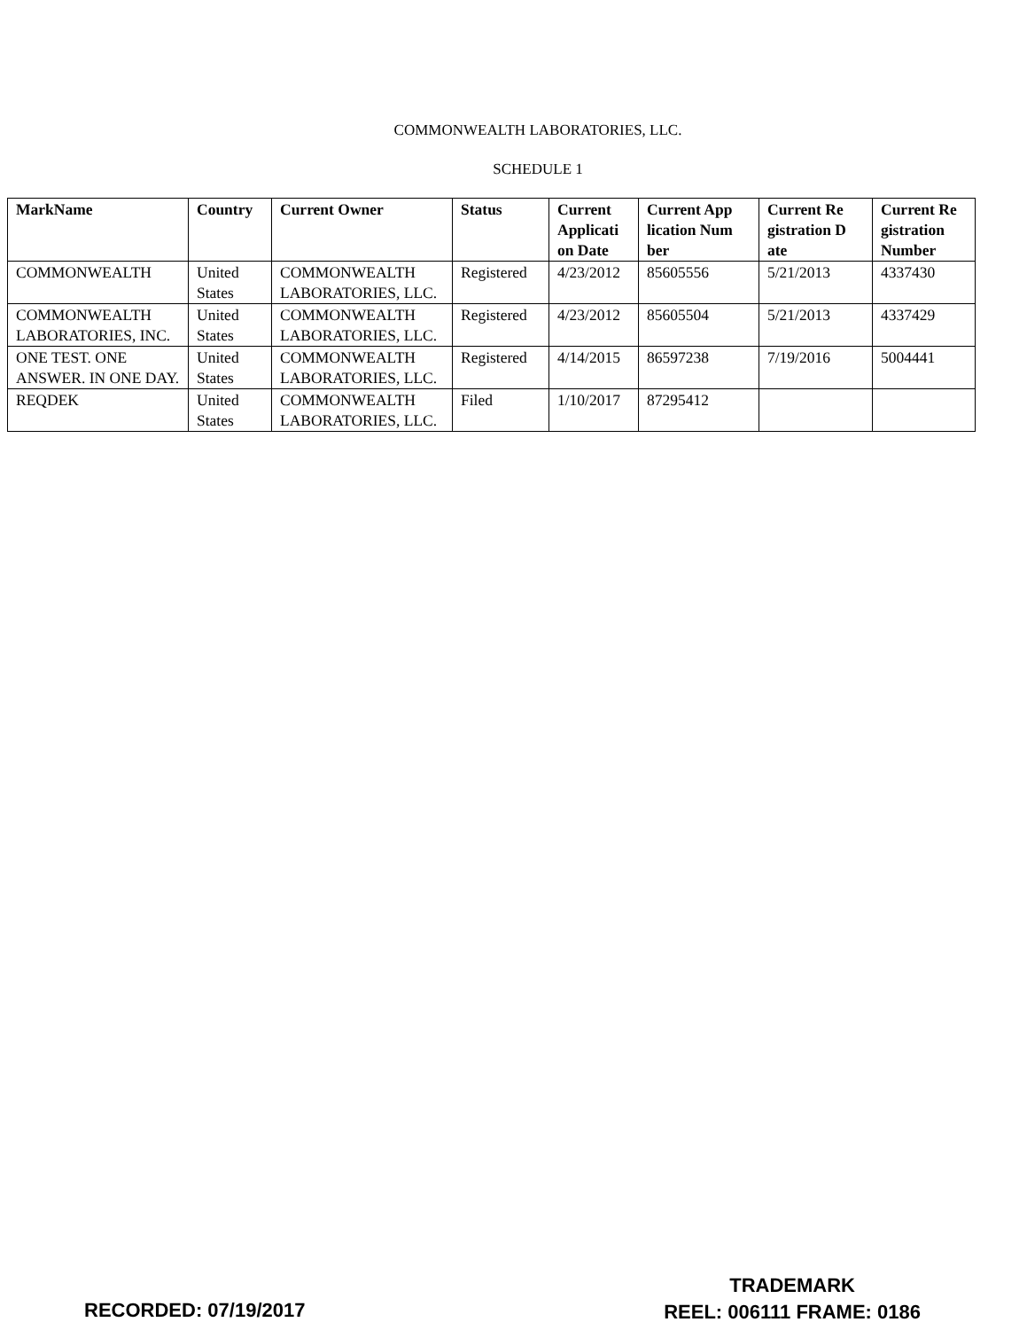COMMONWEALTH LABORATORIES, LLC.
SCHEDULE 1
| MarkName | Country | Current Owner | Status | Current Applicati on Date | Current App lication Num ber | Current Re gistration D ate | Current Re gistration Number |
| --- | --- | --- | --- | --- | --- | --- | --- |
| COMMONWEALTH | United States | COMMONWEALTH LABORATORIES, LLC. | Registered | 4/23/2012 | 85605556 | 5/21/2013 | 4337430 |
| COMMONWEALTH LABORATORIES, INC. | United States | COMMONWEALTH LABORATORIES, LLC. | Registered | 4/23/2012 | 85605504 | 5/21/2013 | 4337429 |
| ONE TEST. ONE ANSWER. IN ONE DAY. | United States | COMMONWEALTH LABORATORIES, LLC. | Registered | 4/14/2015 | 86597238 | 7/19/2016 | 5004441 |
| REQDEK | United States | COMMONWEALTH LABORATORIES, LLC. | Filed | 1/10/2017 | 87295412 | | |
RECORDED: 07/19/2017
TRADEMARK
REEL: 006111 FRAME: 0186